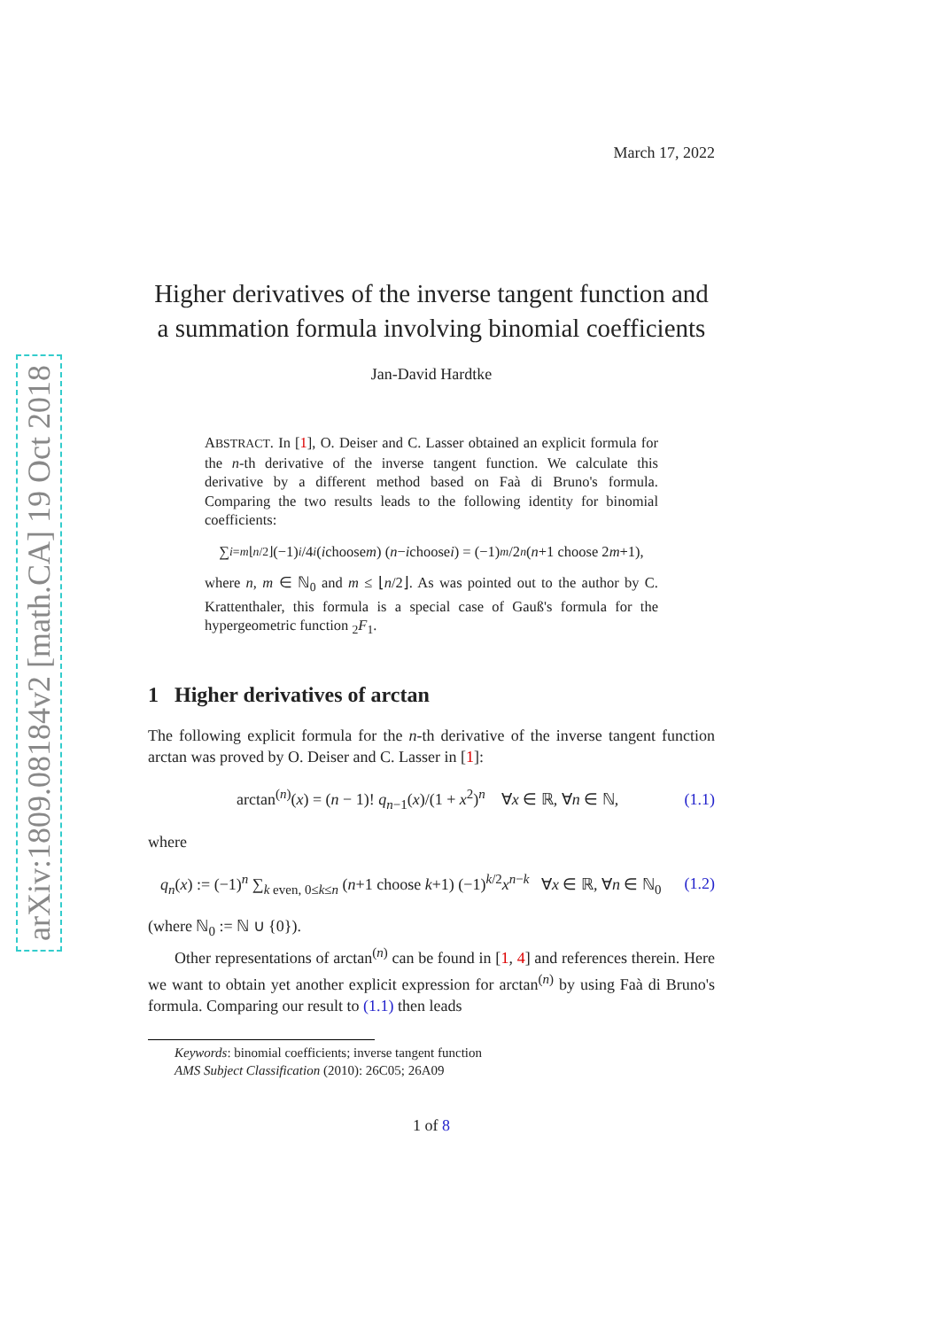arXiv:1809.08184v2 [math.CA] 19 Oct 2018
March 17, 2022
Higher derivatives of the inverse tangent function and a summation formula involving binomial coefficients
Jan-David Hardtke
ABSTRACT. In [1], O. Deiser and C. Lasser obtained an explicit formula for the n-th derivative of the inverse tangent function. We calculate this derivative by a different method based on Faà di Bruno's formula. Comparing the two results leads to the following identity for binomial coefficients:
∑<sub>i=m</sub><sup>⌊n/2⌋</sup> (−1)<sup>i</sup> /4<sup>i</sup> (i choose m) (n − i choose i) = (−1)<sup>m</sup> /2<sup>n</sup> (n +1 choose 2 m +1),
where n, m ∈ ℕ<sub>0</sub> and m ≤ ⌊n/2⌋. As was pointed out to the author by C. Krattenthaler, this formula is a special case of Gauß's formula for the hypergeometric function <sub>2</sub>F<sub>1</sub>.
1 Higher derivatives of arctan
The following explicit formula for the n-th derivative of the inverse tangent function arctan was proved by O. Deiser and C. Lasser in [1]:
arctan<sup>(n)</sup>(x) = (n − 1)! q<sub>n−1</sub>(x)/(1 + x<sup>2</sup>)<sup>n</sup> ∀x ∈ ℝ, ∀n ∈ ℕ, (1.1)
where
q<sub>n</sub>(x) := (−1)<sup>n</sup> ∑<sub>k even, 0≤k≤n</sub> (n+1 choose k+1) (−1)<sup>k/2</sup>x<sup>n−k</sup> ∀x ∈ ℝ, ∀n ∈ ℕ<sub>0</sub> (1.2)
(where ℕ<sub>0</sub> := ℕ ∪ {0}).
Other representations of arctan<sup>(n)</sup> can be found in [1, 4] and references therein. Here we want to obtain yet another explicit expression for arctan<sup>(n)</sup> by using Faà di Bruno's formula. Comparing our result to (1.1) then leads
Keywords: binomial coefficients; inverse tangent function
AMS Subject Classification (2010): 26C05; 26A09
1 of 8